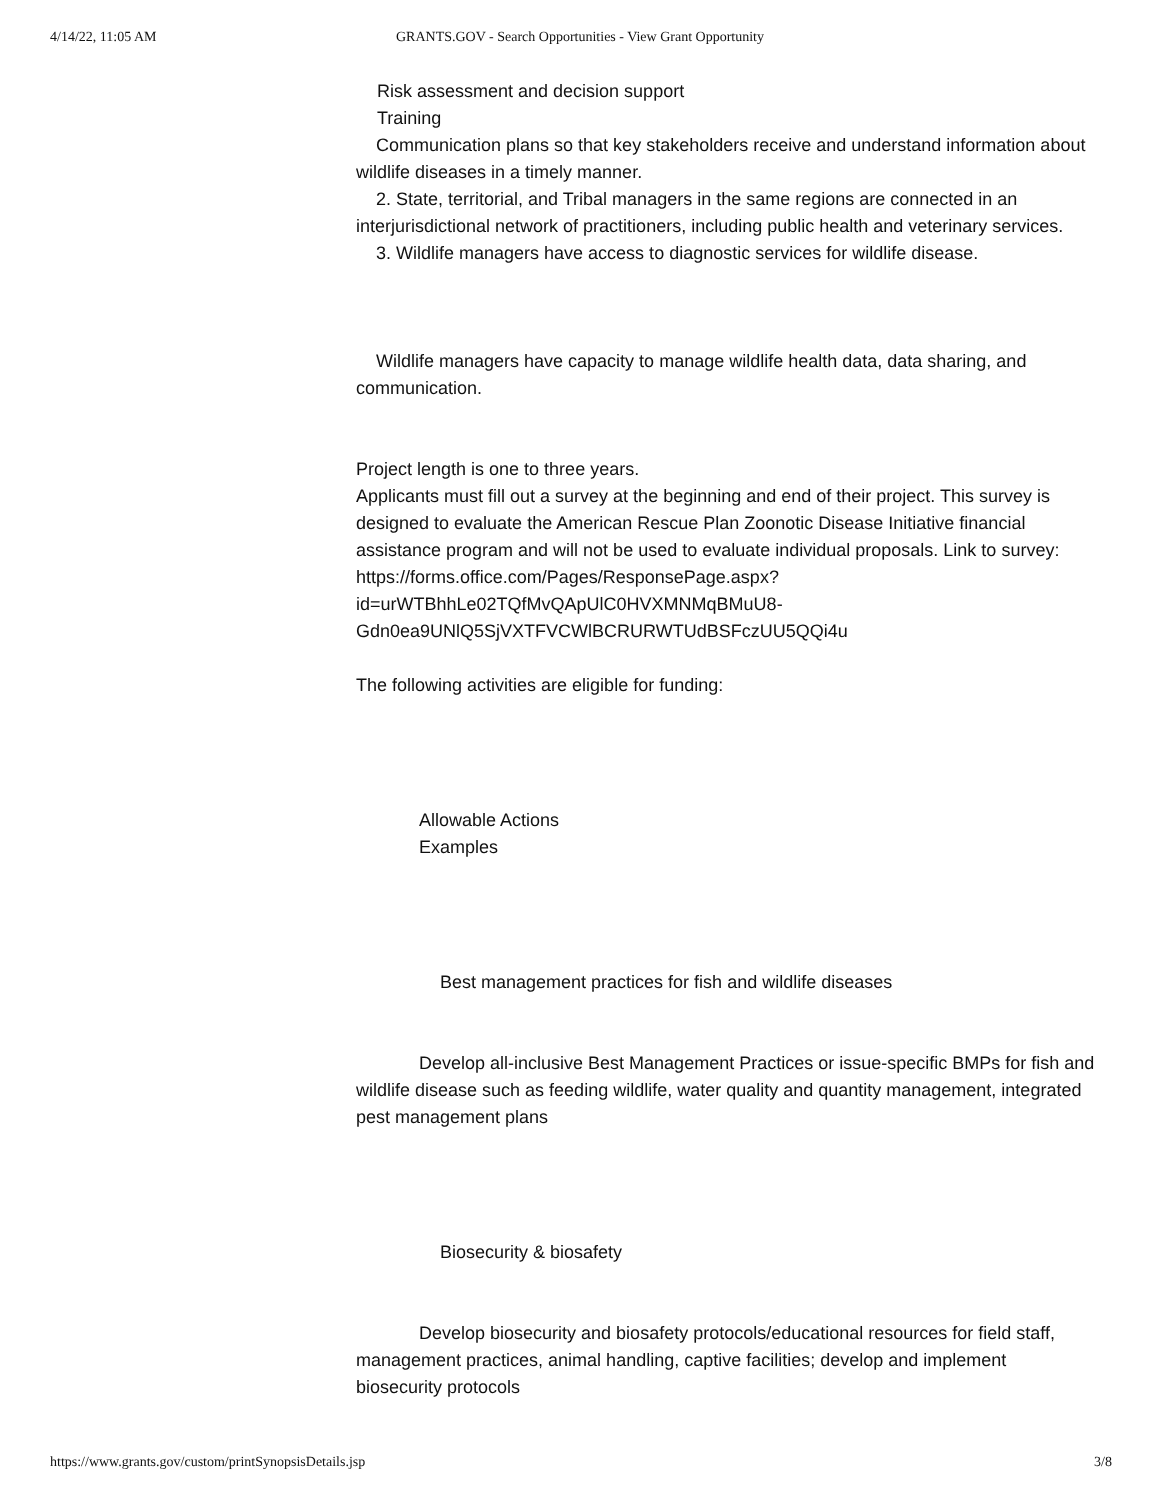4/14/22, 11:05 AM GRANTS.GOV - Search Opportunities - View Grant Opportunity
Risk assessment and decision support
Training
Communication plans so that key stakeholders receive and understand information about wildlife diseases in a timely manner.
2. State, territorial, and Tribal managers in the same regions are connected in an interjurisdictional network of practitioners, including public health and veterinary services.
3. Wildlife managers have access to diagnostic services for wildlife disease.
Wildlife managers have capacity to manage wildlife health data, data sharing, and communication.
Project length is one to three years.
Applicants must fill out a survey at the beginning and end of their project. This survey is designed to evaluate the American Rescue Plan Zoonotic Disease Initiative financial assistance program and will not be used to evaluate individual proposals. Link to survey: https://forms.office.com/Pages/ResponsePage.aspx?
id=urWTBhhLe02TQfMvQApUlC0HVXMNMqBMuU8-
Gdn0ea9UNlQ5SjVXTFVCWlBCRURWTUdBSFczUU5QQi4u
The following activities are eligible for funding:
Allowable Actions
Examples
Best management practices for fish and wildlife diseases
Develop all-inclusive Best Management Practices or issue-specific BMPs for fish and wildlife disease such as feeding wildlife, water quality and quantity management, integrated pest management plans
Biosecurity & biosafety
Develop biosecurity and biosafety protocols/educational resources for field staff, management practices, animal handling, captive facilities; develop and implement biosecurity protocols
https://www.grants.gov/custom/printSynopsisDetails.jsp 3/8